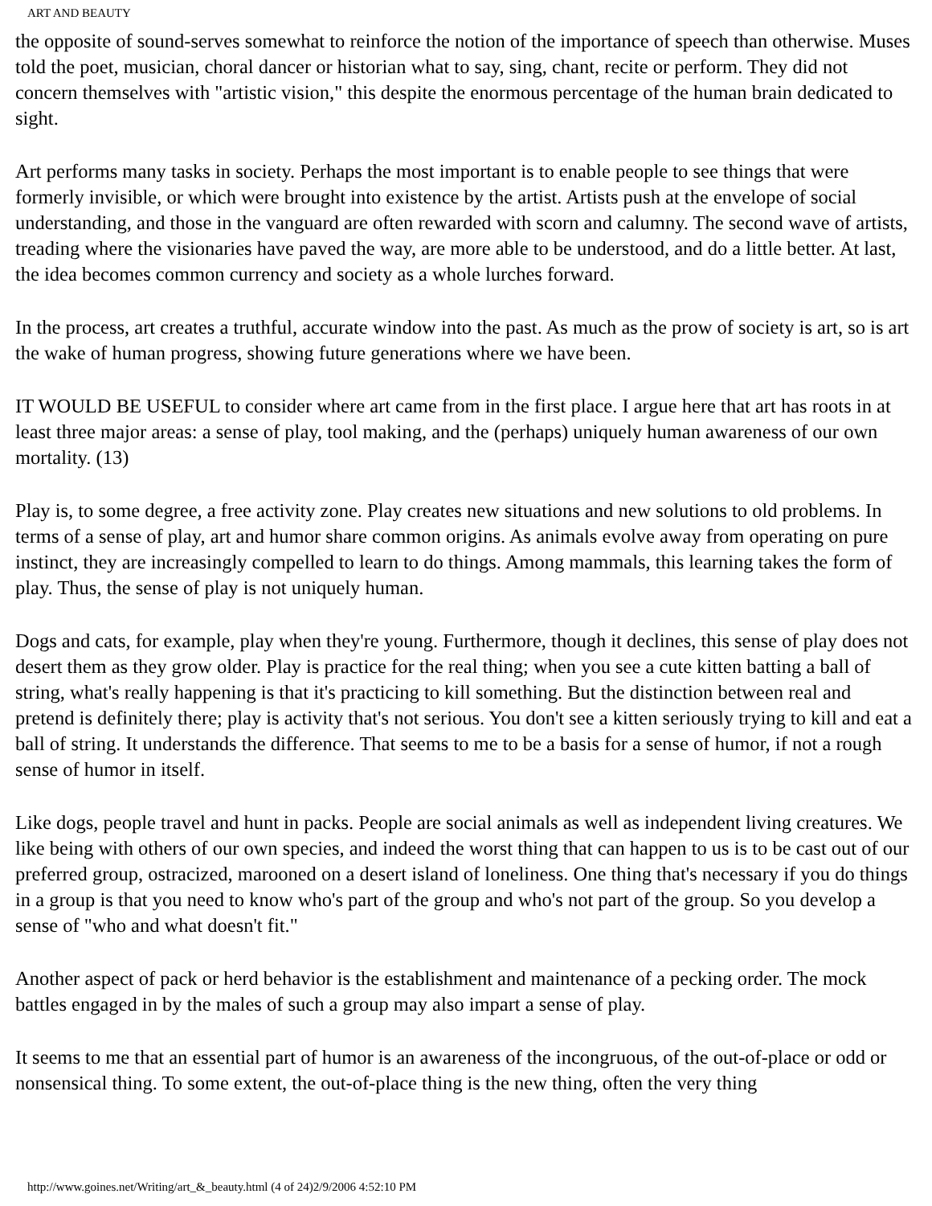ART AND BEAUTY
the opposite of sound-serves somewhat to reinforce the notion of the importance of speech than otherwise. Muses told the poet, musician, choral dancer or historian what to say, sing, chant, recite or perform. They did not concern themselves with "artistic vision," this despite the enormous percentage of the human brain dedicated to sight.
Art performs many tasks in society. Perhaps the most important is to enable people to see things that were formerly invisible, or which were brought into existence by the artist. Artists push at the envelope of social understanding, and those in the vanguard are often rewarded with scorn and calumny. The second wave of artists, treading where the visionaries have paved the way, are more able to be understood, and do a little better. At last, the idea becomes common currency and society as a whole lurches forward.
In the process, art creates a truthful, accurate window into the past. As much as the prow of society is art, so is art the wake of human progress, showing future generations where we have been.
IT WOULD BE USEFUL to consider where art came from in the first place. I argue here that art has roots in at least three major areas: a sense of play, tool making, and the (perhaps) uniquely human awareness of our own mortality. (13)
Play is, to some degree, a free activity zone. Play creates new situations and new solutions to old problems. In terms of a sense of play, art and humor share common origins. As animals evolve away from operating on pure instinct, they are increasingly compelled to learn to do things. Among mammals, this learning takes the form of play. Thus, the sense of play is not uniquely human.
Dogs and cats, for example, play when they're young. Furthermore, though it declines, this sense of play does not desert them as they grow older. Play is practice for the real thing; when you see a cute kitten batting a ball of string, what's really happening is that it's practicing to kill something. But the distinction between real and pretend is definitely there; play is activity that's not serious. You don't see a kitten seriously trying to kill and eat a ball of string. It understands the difference. That seems to me to be a basis for a sense of humor, if not a rough sense of humor in itself.
Like dogs, people travel and hunt in packs. People are social animals as well as independent living creatures. We like being with others of our own species, and indeed the worst thing that can happen to us is to be cast out of our preferred group, ostracized, marooned on a desert island of loneliness. One thing that's necessary if you do things in a group is that you need to know who's part of the group and who's not part of the group. So you develop a sense of "who and what doesn't fit."
Another aspect of pack or herd behavior is the establishment and maintenance of a pecking order. The mock battles engaged in by the males of such a group may also impart a sense of play.
It seems to me that an essential part of humor is an awareness of the incongruous, of the out-of-place or odd or nonsensical thing. To some extent, the out-of-place thing is the new thing, often the very thing
http://www.goines.net/Writing/art_&_beauty.html (4 of 24)2/9/2006 4:52:10 PM